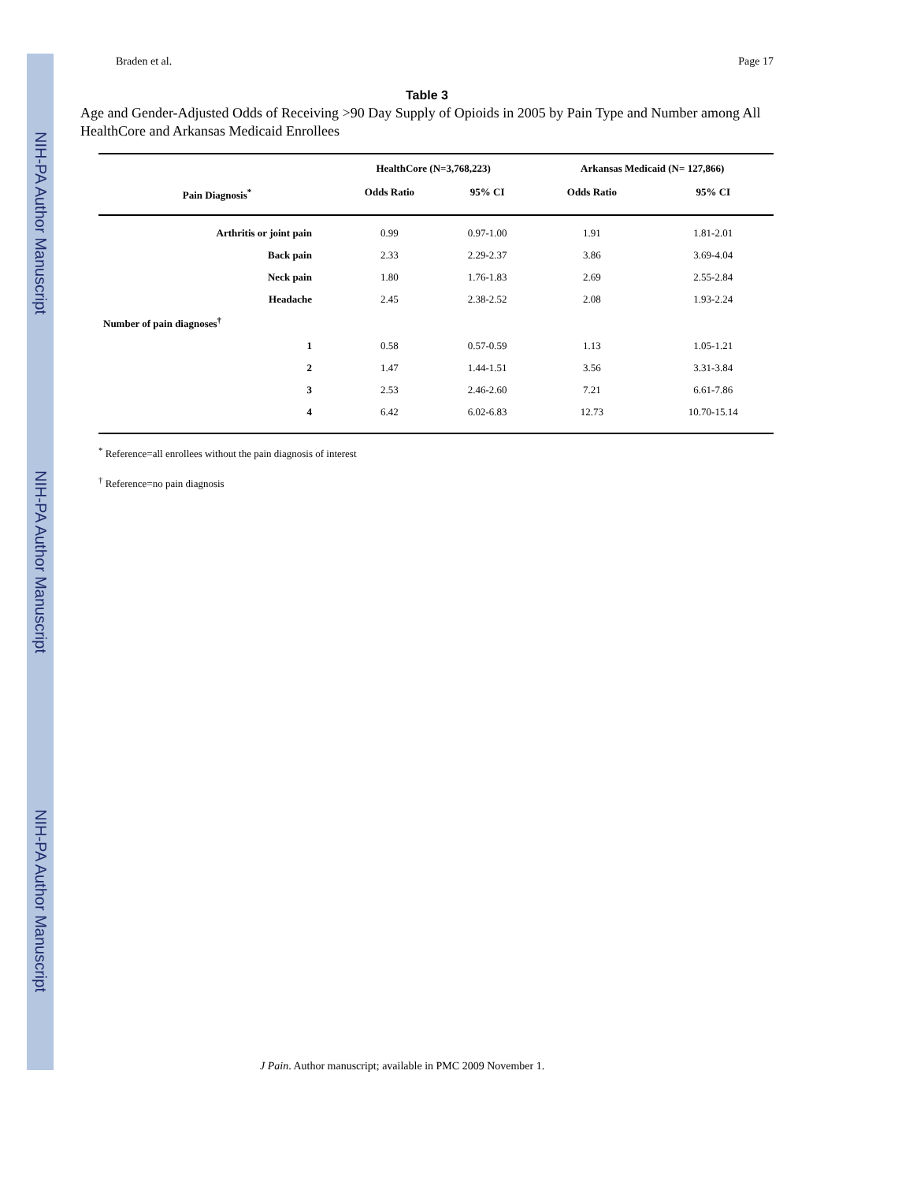NIH-PA Author Manuscript
NIH-PA Author Manuscript
NIH-PA Author Manuscript
Braden et al. Page 17
Table 3
Age and Gender-Adjusted Odds of Receiving >90 Day Supply of Opioids in 2005 by Pain Type and Number among All HealthCore and Arkansas Medicaid Enrollees
| Pain Diagnosis<sup>*</sup> | HealthCore (N=3,768,223) | | Arkansas Medicaid (N= 127,866) | |
| --- | --- | --- | --- | --- |
| | Odds Ratio | 95% CI | Odds Ratio | 95% CI |
| Arthritis or joint pain | 0.99 | 0.97-1.00 | 1.91 | 1.81-2.01 |
| Back pain | 2.33 | 2.29-2.37 | 3.86 | 3.69-4.04 |
| Neck pain | 1.80 | 1.76-1.83 | 2.69 | 2.55-2.84 |
| Headache | 2.45 | 2.38-2.52 | 2.08 | 1.93-2.24 |
| Number of pain diagnoses<sup>†</sup> | | | | |
| 1 | 0.58 | 0.57-0.59 | 1.13 | 1.05-1.21 |
| 2 | 1.47 | 1.44-1.51 | 3.56 | 3.31-3.84 |
| 3 | 2.53 | 2.46-2.60 | 7.21 | 6.61-7.86 |
| 4 | 6.42 | 6.02-6.83 | 12.73 | 10.70-15.14 |
<sup>*</sup> Reference=all enrollees without the pain diagnosis of interest
<sup>†</sup> Reference=no pain diagnosis
J Pain. Author manuscript; available in PMC 2009 November 1.